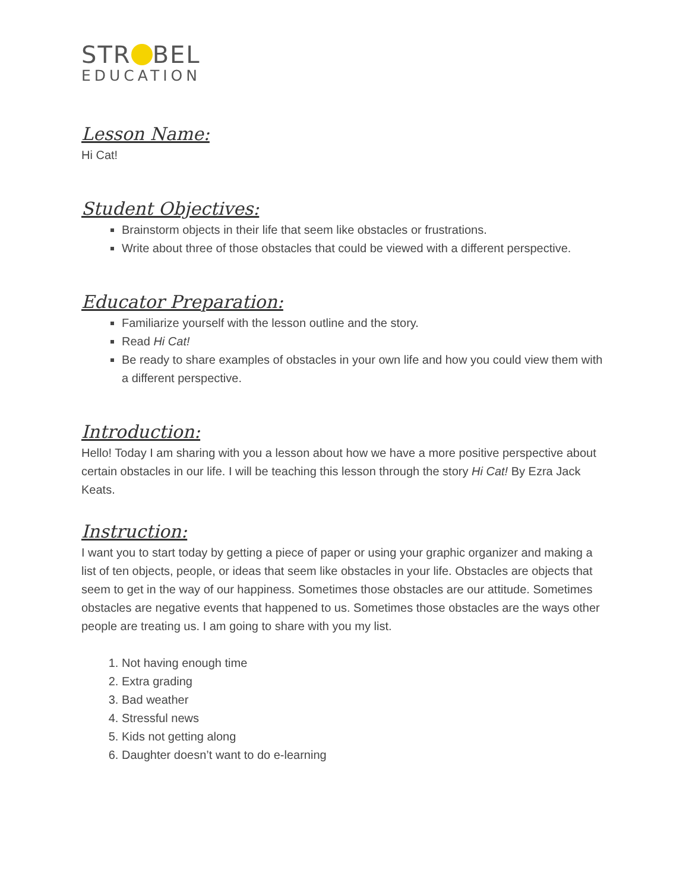STR BEL
EDUCATION
Lesson Name:
Hi Cat!
Student Objectives:
Brainstorm objects in their life that seem like obstacles or frustrations.
Write about three of those obstacles that could be viewed with a different perspective.
Educator Preparation:
Familiarize yourself with the lesson outline and the story.
Read Hi Cat!
Be ready to share examples of obstacles in your own life and how you could view them with a different perspective.
Introduction:
Hello! Today I am sharing with you a lesson about how we have a more positive perspective about certain obstacles in our life. I will be teaching this lesson through the story Hi Cat! By Ezra Jack Keats.
Instruction:
I want you to start today by getting a piece of paper or using your graphic organizer and making a list of ten objects, people, or ideas that seem like obstacles in your life. Obstacles are objects that seem to get in the way of our happiness. Sometimes those obstacles are our attitude. Sometimes obstacles are negative events that happened to us. Sometimes those obstacles are the ways other people are treating us. I am going to share with you my list.
1. Not having enough time
2. Extra grading
3. Bad weather
4. Stressful news
5. Kids not getting along
6. Daughter doesn’t want to do e-learning